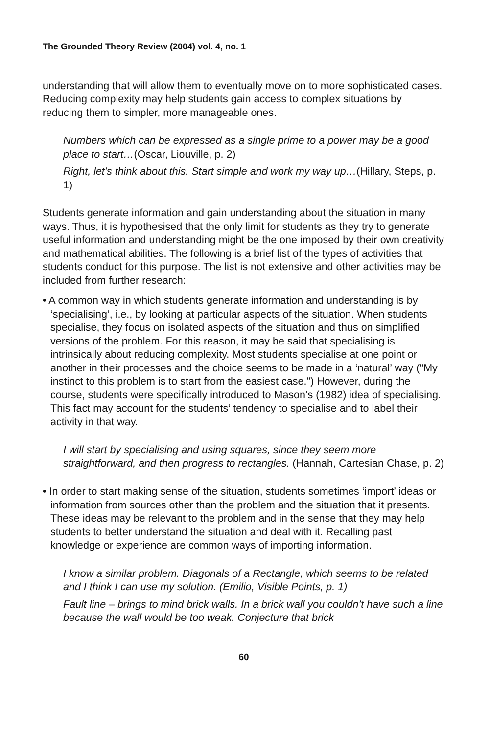The Grounded Theory Review (2004) vol. 4, no. 1
understanding that will allow them to eventually move on to more sophisticated cases. Reducing complexity may help students gain access to complex situations by reducing them to simpler, more manageable ones.
Numbers which can be expressed as a single prime to a power may be a good place to start…(Oscar, Liouville, p. 2)
Right, let's think about this. Start simple and work my way up…(Hillary, Steps, p. 1)
Students generate information and gain understanding about the situation in many ways. Thus, it is hypothesised that the only limit for students as they try to generate useful information and understanding might be the one imposed by their own creativity and mathematical abilities. The following is a brief list of the types of activities that students conduct for this purpose. The list is not extensive and other activities may be included from further research:
• A common way in which students generate information and understanding is by ‘specialising’, i.e., by looking at particular aspects of the situation. When students specialise, they focus on isolated aspects of the situation and thus on simplified versions of the problem. For this reason, it may be said that specialising is intrinsically about reducing complexity. Most students specialise at one point or another in their processes and the choice seems to be made in a ‘natural’ way ("My instinct to this problem is to start from the easiest case.") However, during the course, students were specifically introduced to Mason’s (1982) idea of specialising. This fact may account for the students’ tendency to specialise and to label their activity in that way.
I will start by specialising and using squares, since they seem more straightforward, and then progress to rectangles. (Hannah, Cartesian Chase, p. 2)
• In order to start making sense of the situation, students sometimes ‘import’ ideas or information from sources other than the problem and the situation that it presents. These ideas may be relevant to the problem and in the sense that they may help students to better understand the situation and deal with it. Recalling past knowledge or experience are common ways of importing information.
I know a similar problem. Diagonals of a Rectangle, which seems to be related and I think I can use my solution. (Emilio, Visible Points, p. 1)
Fault line – brings to mind brick walls. In a brick wall you couldn’t have such a line because the wall would be too weak. Conjecture that brick
60